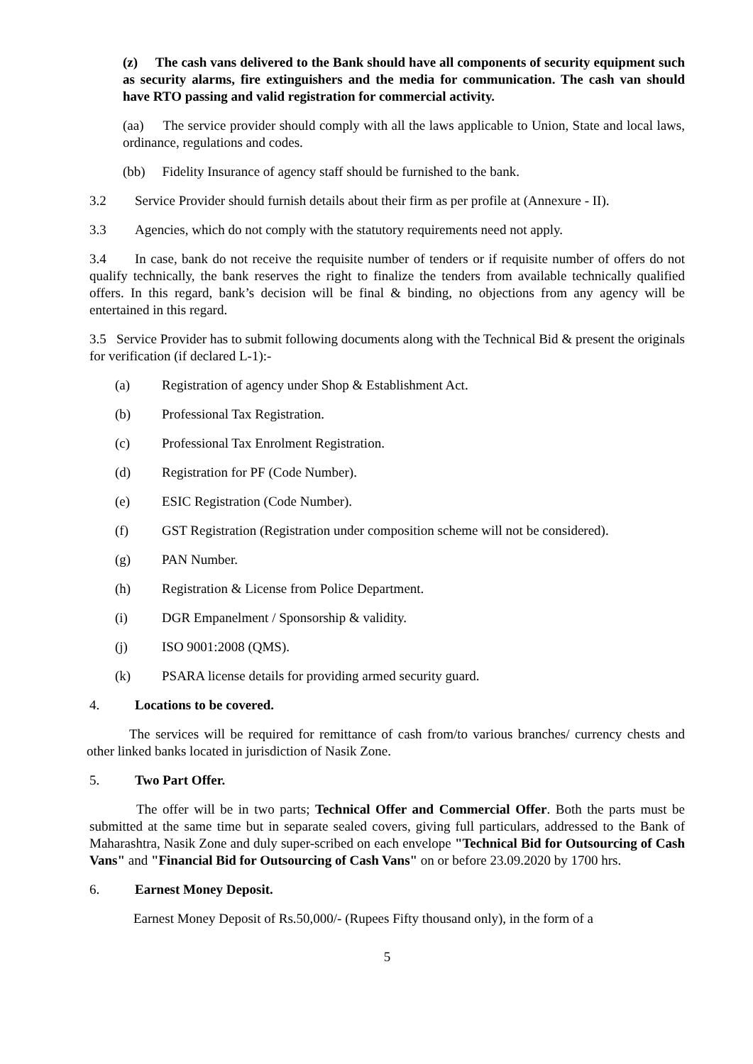(z) The cash vans delivered to the Bank should have all components of security equipment such as security alarms, fire extinguishers and the media for communication. The cash van should have RTO passing and valid registration for commercial activity.
(aa) The service provider should comply with all the laws applicable to Union, State and local laws, ordinance, regulations and codes.
(bb) Fidelity Insurance of agency staff should be furnished to the bank.
3.2 Service Provider should furnish details about their firm as per profile at (Annexure - II).
3.3 Agencies, which do not comply with the statutory requirements need not apply.
3.4 In case, bank do not receive the requisite number of tenders or if requisite number of offers do not qualify technically, the bank reserves the right to finalize the tenders from available technically qualified offers. In this regard, bank’s decision will be final & binding, no objections from any agency will be entertained in this regard.
3.5 Service Provider has to submit following documents along with the Technical Bid & present the originals for verification (if declared L-1):-
(a) Registration of agency under Shop & Establishment Act.
(b) Professional Tax Registration.
(c) Professional Tax Enrolment Registration.
(d) Registration for PF (Code Number).
(e) ESIC Registration (Code Number).
(f) GST Registration (Registration under composition scheme will not be considered).
(g) PAN Number.
(h) Registration & License from Police Department.
(i) DGR Empanelment / Sponsorship & validity.
(j) ISO 9001:2008 (QMS).
(k) PSARA license details for providing armed security guard.
4. Locations to be covered.
The services will be required for remittance of cash from/to various branches/ currency chests and other linked banks located in jurisdiction of Nasik Zone.
5. Two Part Offer.
The offer will be in two parts; Technical Offer and Commercial Offer. Both the parts must be submitted at the same time but in separate sealed covers, giving full particulars, addressed to the Bank of Maharashtra, Nasik Zone and duly super-scribed on each envelope "Technical Bid for Outsourcing of Cash Vans" and "Financial Bid for Outsourcing of Cash Vans" on or before 23.09.2020 by 1700 hrs.
6. Earnest Money Deposit.
Earnest Money Deposit of Rs.50,000/- (Rupees Fifty thousand only), in the form of a
5